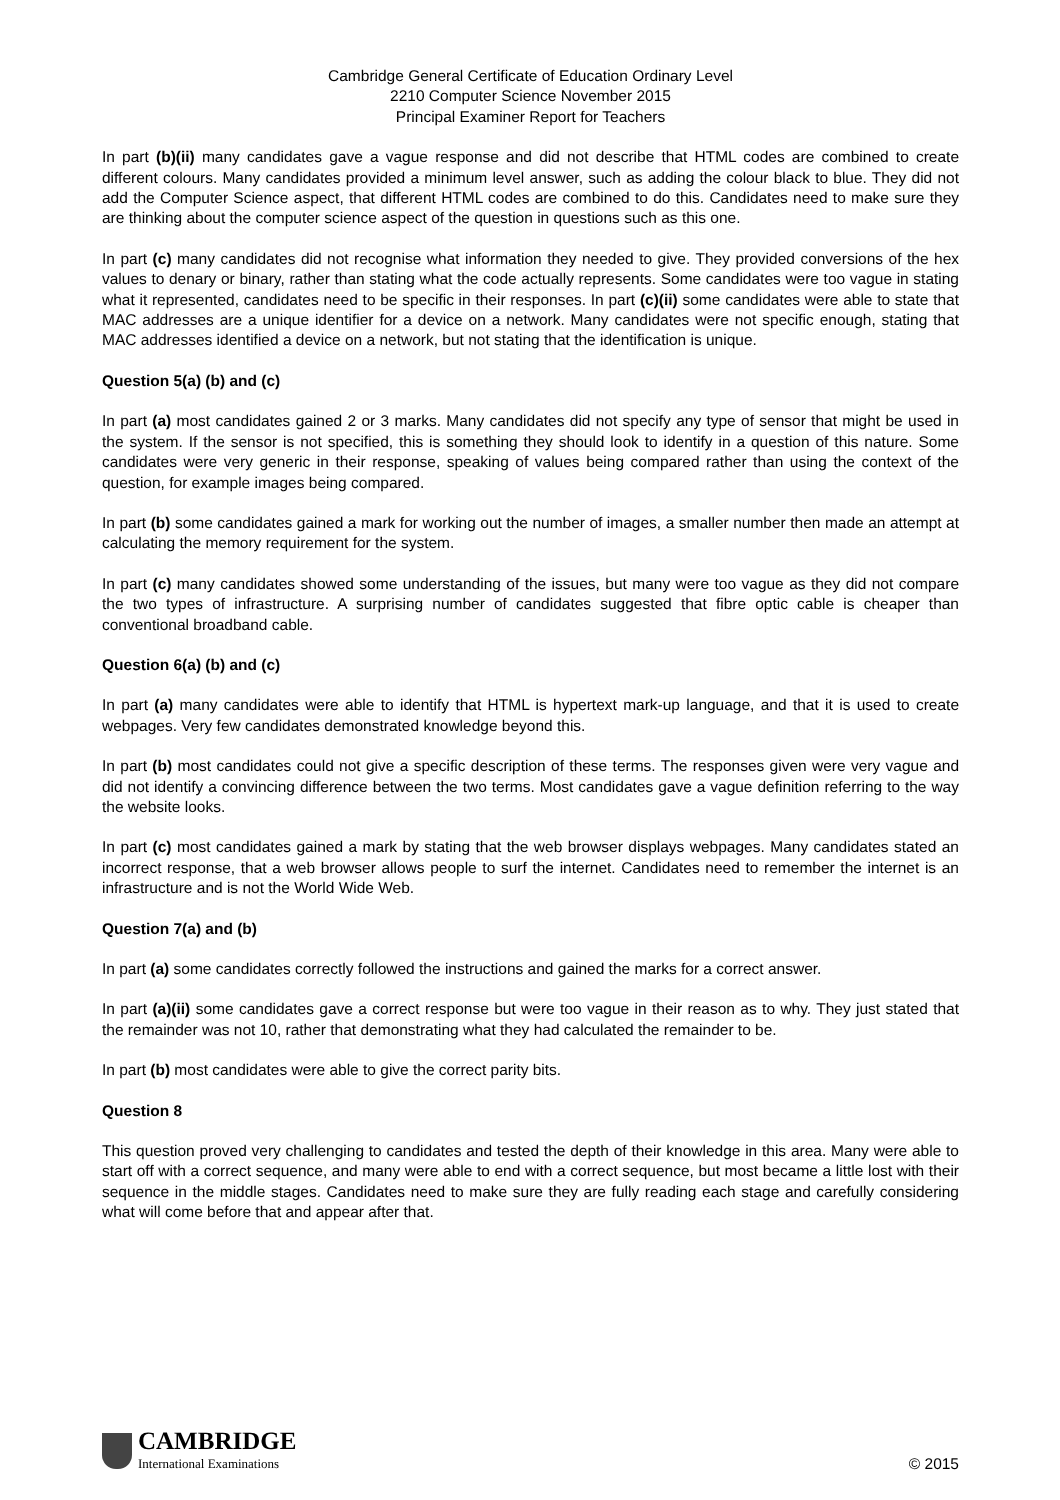Cambridge General Certificate of Education Ordinary Level
2210 Computer Science November 2015
Principal Examiner Report for Teachers
In part (b)(ii) many candidates gave a vague response and did not describe that HTML codes are combined to create different colours. Many candidates provided a minimum level answer, such as adding the colour black to blue. They did not add the Computer Science aspect, that different HTML codes are combined to do this. Candidates need to make sure they are thinking about the computer science aspect of the question in questions such as this one.
In part (c) many candidates did not recognise what information they needed to give. They provided conversions of the hex values to denary or binary, rather than stating what the code actually represents. Some candidates were too vague in stating what it represented, candidates need to be specific in their responses. In part (c)(ii) some candidates were able to state that MAC addresses are a unique identifier for a device on a network. Many candidates were not specific enough, stating that MAC addresses identified a device on a network, but not stating that the identification is unique.
Question 5(a) (b) and (c)
In part (a) most candidates gained 2 or 3 marks. Many candidates did not specify any type of sensor that might be used in the system. If the sensor is not specified, this is something they should look to identify in a question of this nature. Some candidates were very generic in their response, speaking of values being compared rather than using the context of the question, for example images being compared.
In part (b) some candidates gained a mark for working out the number of images, a smaller number then made an attempt at calculating the memory requirement for the system.
In part (c) many candidates showed some understanding of the issues, but many were too vague as they did not compare the two types of infrastructure. A surprising number of candidates suggested that fibre optic cable is cheaper than conventional broadband cable.
Question 6(a) (b) and (c)
In part (a) many candidates were able to identify that HTML is hypertext mark-up language, and that it is used to create webpages. Very few candidates demonstrated knowledge beyond this.
In part (b) most candidates could not give a specific description of these terms. The responses given were very vague and did not identify a convincing difference between the two terms. Most candidates gave a vague definition referring to the way the website looks.
In part (c) most candidates gained a mark by stating that the web browser displays webpages. Many candidates stated an incorrect response, that a web browser allows people to surf the internet. Candidates need to remember the internet is an infrastructure and is not the World Wide Web.
Question 7(a) and (b)
In part (a) some candidates correctly followed the instructions and gained the marks for a correct answer.
In part (a)(ii) some candidates gave a correct response but were too vague in their reason as to why. They just stated that the remainder was not 10, rather that demonstrating what they had calculated the remainder to be.
In part (b) most candidates were able to give the correct parity bits.
Question 8
This question proved very challenging to candidates and tested the depth of their knowledge in this area. Many were able to start off with a correct sequence, and many were able to end with a correct sequence, but most became a little lost with their sequence in the middle stages. Candidates need to make sure they are fully reading each stage and carefully considering what will come before that and appear after that.
CAMBRIDGE
International Examinations
© 2015